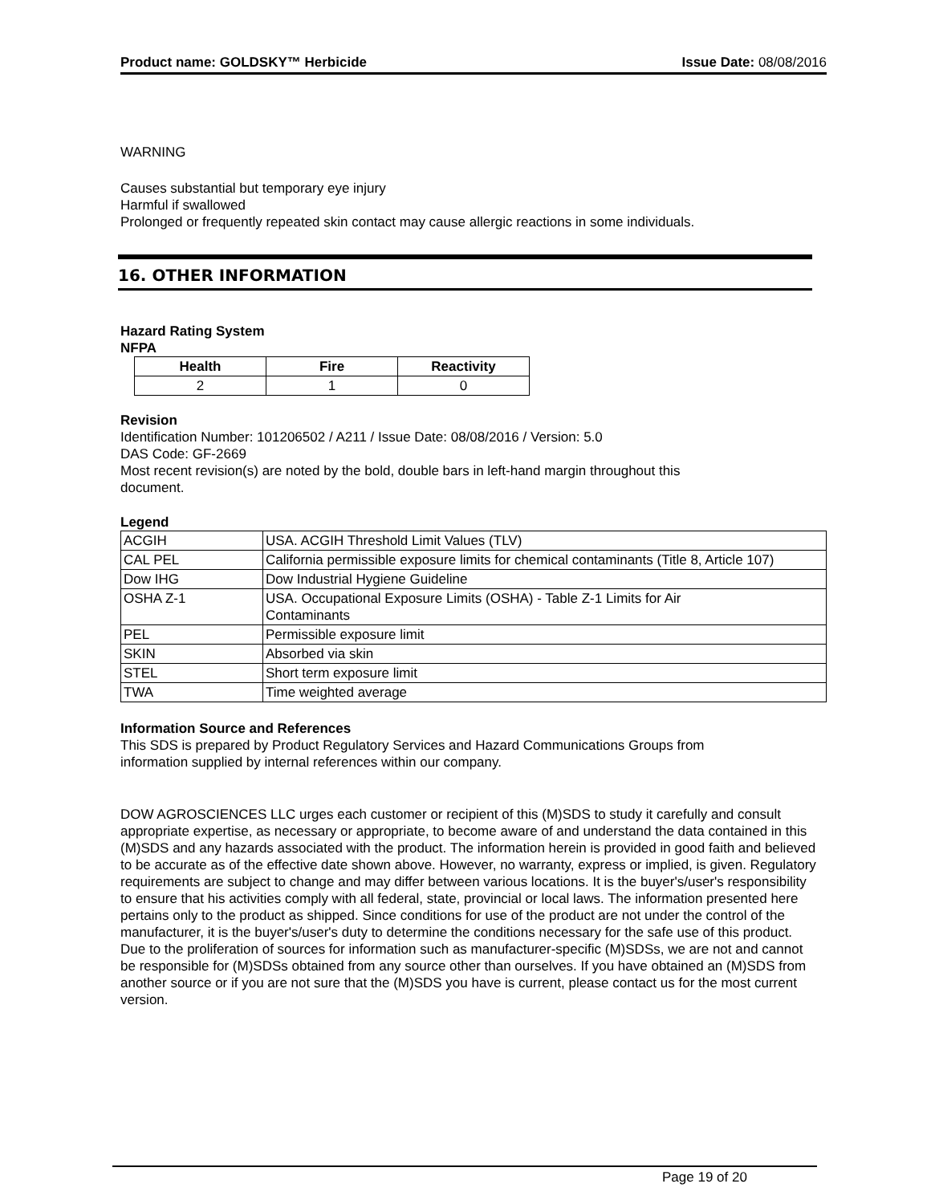Product name: GOLDSKY™ Herbicide Issue Date: 08/08/2016
WARNING
Causes substantial but temporary eye injury
Harmful if swallowed
Prolonged or frequently repeated skin contact may cause allergic reactions in some individuals.
16. OTHER INFORMATION
Hazard Rating System
NFPA
| Health | Fire | Reactivity |
| --- | --- | --- |
| 2 | 1 | 0 |
Revision
Identification Number: 101206502 / A211 / Issue Date: 08/08/2016 / Version: 5.0
DAS Code: GF-2669
Most recent revision(s) are noted by the bold, double bars in left-hand margin throughout this
document.
Legend
| ACGIH | USA. ACGIH Threshold Limit Values (TLV) |
| CAL PEL | California permissible exposure limits for chemical contaminants (Title 8, Article 107) |
| Dow IHG | Dow Industrial Hygiene Guideline |
| OSHA Z-1 | USA. Occupational Exposure Limits (OSHA) - Table Z-1 Limits for Air Contaminants |
| PEL | Permissible exposure limit |
| SKIN | Absorbed via skin |
| STEL | Short term exposure limit |
| TWA | Time weighted average |
Information Source and References
This SDS is prepared by Product Regulatory Services and Hazard Communications Groups from
information supplied by internal references within our company.
DOW AGROSCIENCES LLC urges each customer or recipient of this (M)SDS to study it carefully and consult appropriate expertise, as necessary or appropriate, to become aware of and understand the data contained in this (M)SDS and any hazards associated with the product. The information herein is provided in good faith and believed to be accurate as of the effective date shown above. However, no warranty, express or implied, is given. Regulatory requirements are subject to change and may differ between various locations. It is the buyer's/user's responsibility to ensure that his activities comply with all federal, state, provincial or local laws. The information presented here pertains only to the product as shipped. Since conditions for use of the product are not under the control of the manufacturer, it is the buyer's/user's duty to determine the conditions necessary for the safe use of this product. Due to the proliferation of sources for information such as manufacturer-specific (M)SDSs, we are not and cannot be responsible for (M)SDSs obtained from any source other than ourselves. If you have obtained an (M)SDS from another source or if you are not sure that the (M)SDS you have is current, please contact us for the most current version.
Page 19 of 20